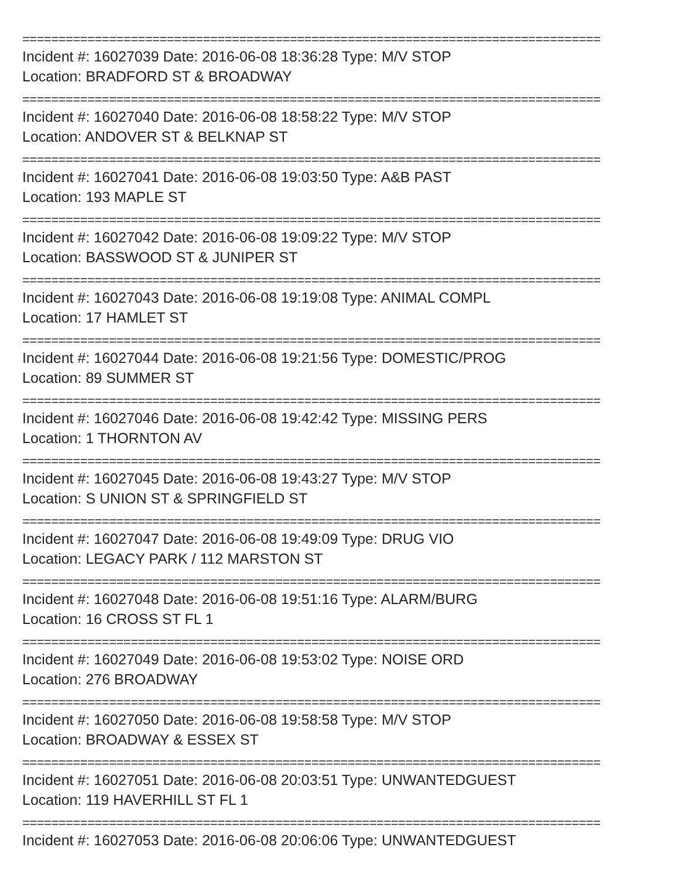================================================================================
Incident #: 16027039 Date: 2016-06-08 18:36:28 Type: M/V STOP
Location: BRADFORD ST & BROADWAY
================================================================================
Incident #: 16027040 Date: 2016-06-08 18:58:22 Type: M/V STOP
Location: ANDOVER ST & BELKNAP ST
================================================================================
Incident #: 16027041 Date: 2016-06-08 19:03:50 Type: A&B PAST
Location: 193 MAPLE ST
================================================================================
Incident #: 16027042 Date: 2016-06-08 19:09:22 Type: M/V STOP
Location: BASSWOOD ST & JUNIPER ST
================================================================================
Incident #: 16027043 Date: 2016-06-08 19:19:08 Type: ANIMAL COMPL
Location: 17 HAMLET ST
================================================================================
Incident #: 16027044 Date: 2016-06-08 19:21:56 Type: DOMESTIC/PROG
Location: 89 SUMMER ST
================================================================================
Incident #: 16027046 Date: 2016-06-08 19:42:42 Type: MISSING PERS
Location: 1 THORNTON AV
================================================================================
Incident #: 16027045 Date: 2016-06-08 19:43:27 Type: M/V STOP
Location: S UNION ST & SPRINGFIELD ST
================================================================================
Incident #: 16027047 Date: 2016-06-08 19:49:09 Type: DRUG VIO
Location: LEGACY PARK / 112 MARSTON ST
================================================================================
Incident #: 16027048 Date: 2016-06-08 19:51:16 Type: ALARM/BURG
Location: 16 CROSS ST FL 1
================================================================================
Incident #: 16027049 Date: 2016-06-08 19:53:02 Type: NOISE ORD
Location: 276 BROADWAY
================================================================================
Incident #: 16027050 Date: 2016-06-08 19:58:58 Type: M/V STOP
Location: BROADWAY & ESSEX ST
================================================================================
Incident #: 16027051 Date: 2016-06-08 20:03:51 Type: UNWANTEDGUEST
Location: 119 HAVERHILL ST FL 1
================================================================================
Incident #: 16027053 Date: 2016-06-08 20:06:06 Type: UNWANTEDGUEST